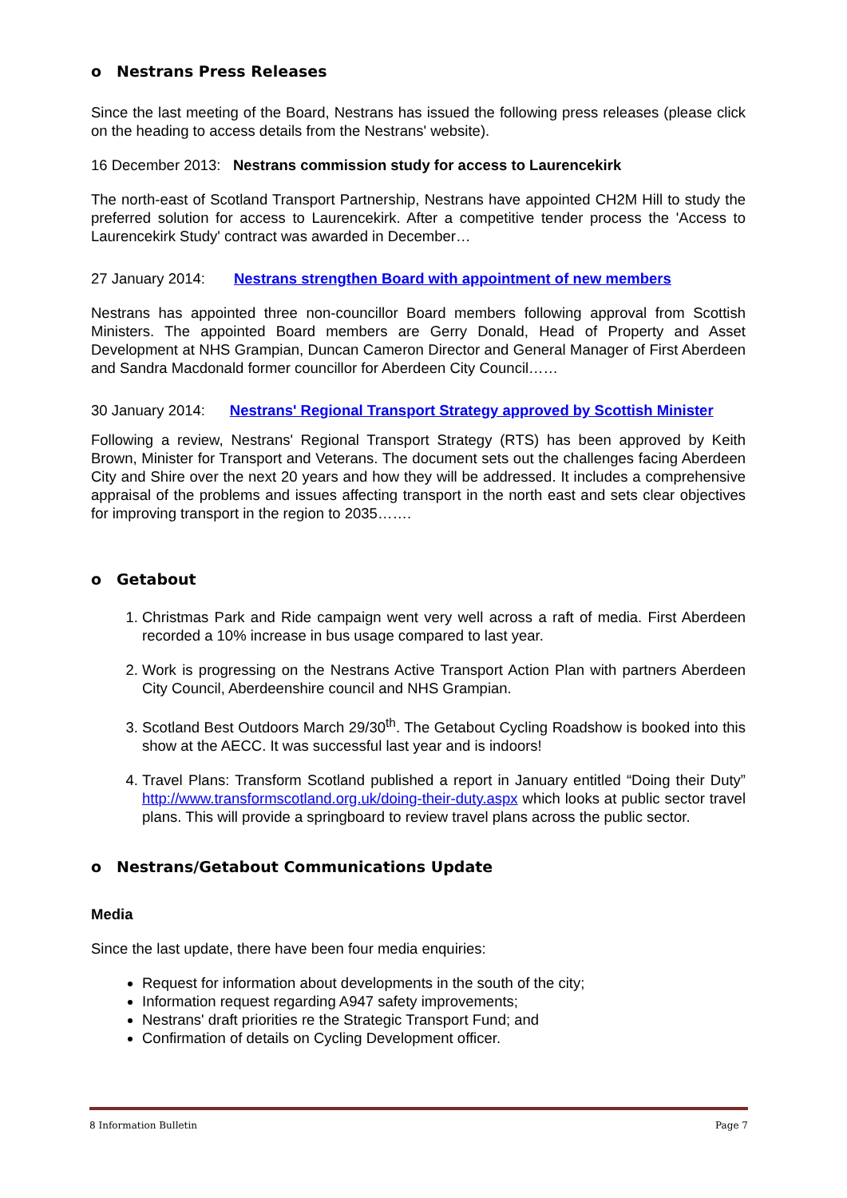o Nestrans Press Releases
Since the last meeting of the Board, Nestrans has issued the following press releases (please click on the heading to access details from the Nestrans' website).
16 December 2013: Nestrans commission study for access to Laurencekirk
The north-east of Scotland Transport Partnership, Nestrans have appointed CH2M Hill to study the preferred solution for access to Laurencekirk. After a competitive tender process the 'Access to Laurencekirk Study' contract was awarded in December…
27 January 2014: Nestrans strengthen Board with appointment of new members
Nestrans has appointed three non-councillor Board members following approval from Scottish Ministers. The appointed Board members are Gerry Donald, Head of Property and Asset Development at NHS Grampian, Duncan Cameron Director and General Manager of First Aberdeen and Sandra Macdonald former councillor for Aberdeen City Council……
30 January 2014: Nestrans' Regional Transport Strategy approved by Scottish Minister
Following a review, Nestrans' Regional Transport Strategy (RTS) has been approved by Keith Brown, Minister for Transport and Veterans. The document sets out the challenges facing Aberdeen City and Shire over the next 20 years and how they will be addressed. It includes a comprehensive appraisal of the problems and issues affecting transport in the north east and sets clear objectives for improving transport in the region to 2035…….
o Getabout
1. Christmas Park and Ride campaign went very well across a raft of media. First Aberdeen recorded a 10% increase in bus usage compared to last year.
2. Work is progressing on the Nestrans Active Transport Action Plan with partners Aberdeen City Council, Aberdeenshire council and NHS Grampian.
3. Scotland Best Outdoors March 29/30<sup>th</sup>. The Getabout Cycling Roadshow is booked into this show at the AECC. It was successful last year and is indoors!
4. Travel Plans: Transform Scotland published a report in January entitled “Doing their Duty” http://www.transformscotland.org.uk/doing-their-duty.aspx which looks at public sector travel plans. This will provide a springboard to review travel plans across the public sector.
o Nestrans/Getabout Communications Update
Media
Since the last update, there have been four media enquiries:
Request for information about developments in the south of the city;
Information request regarding A947 safety improvements;
Nestrans' draft priorities re the Strategic Transport Fund; and
Confirmation of details on Cycling Development officer.
8 Information Bulletin Page 7